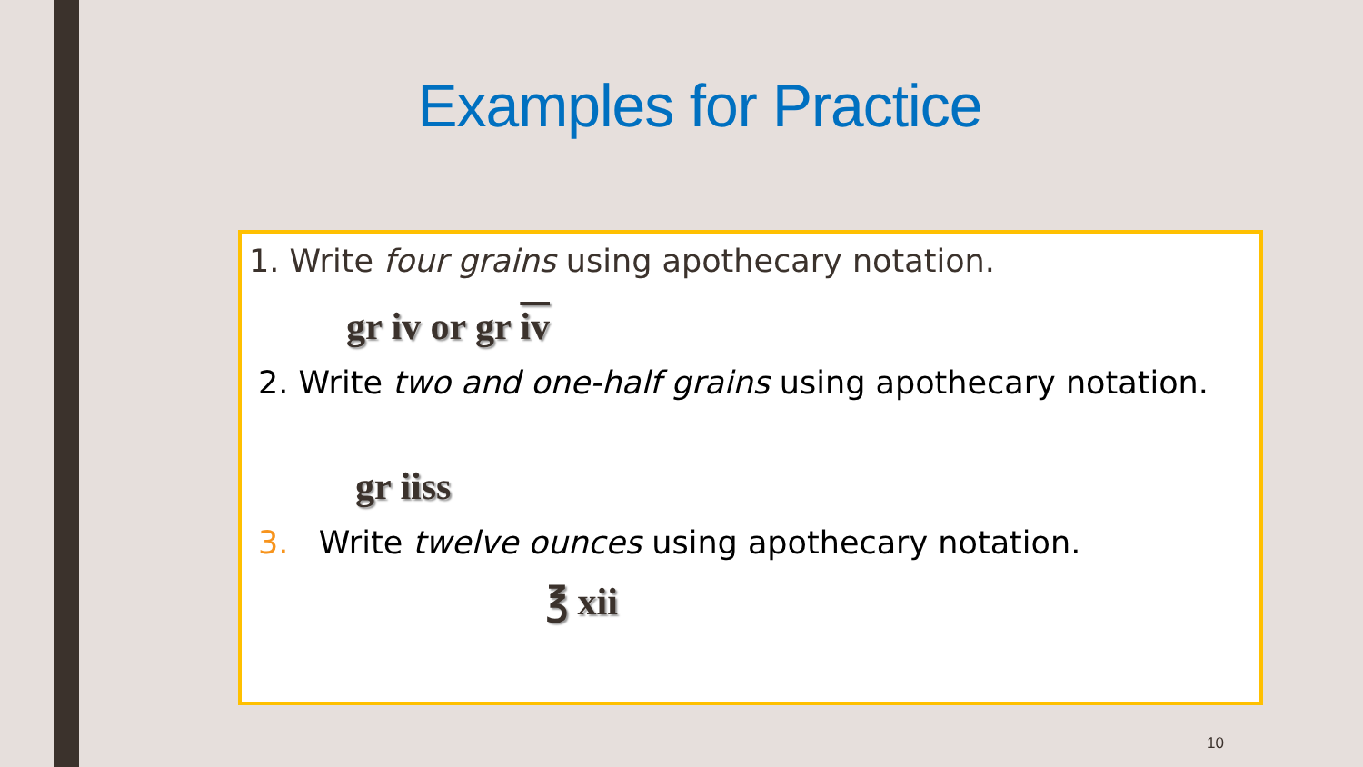Examples for Practice
1. Write four grains using apothecary notation.
gr iv or gr iv
2. Write two and one-half grains using apothecary notation.
gr iiss
3. Write twelve ounces using apothecary notation.
℥ xii
10